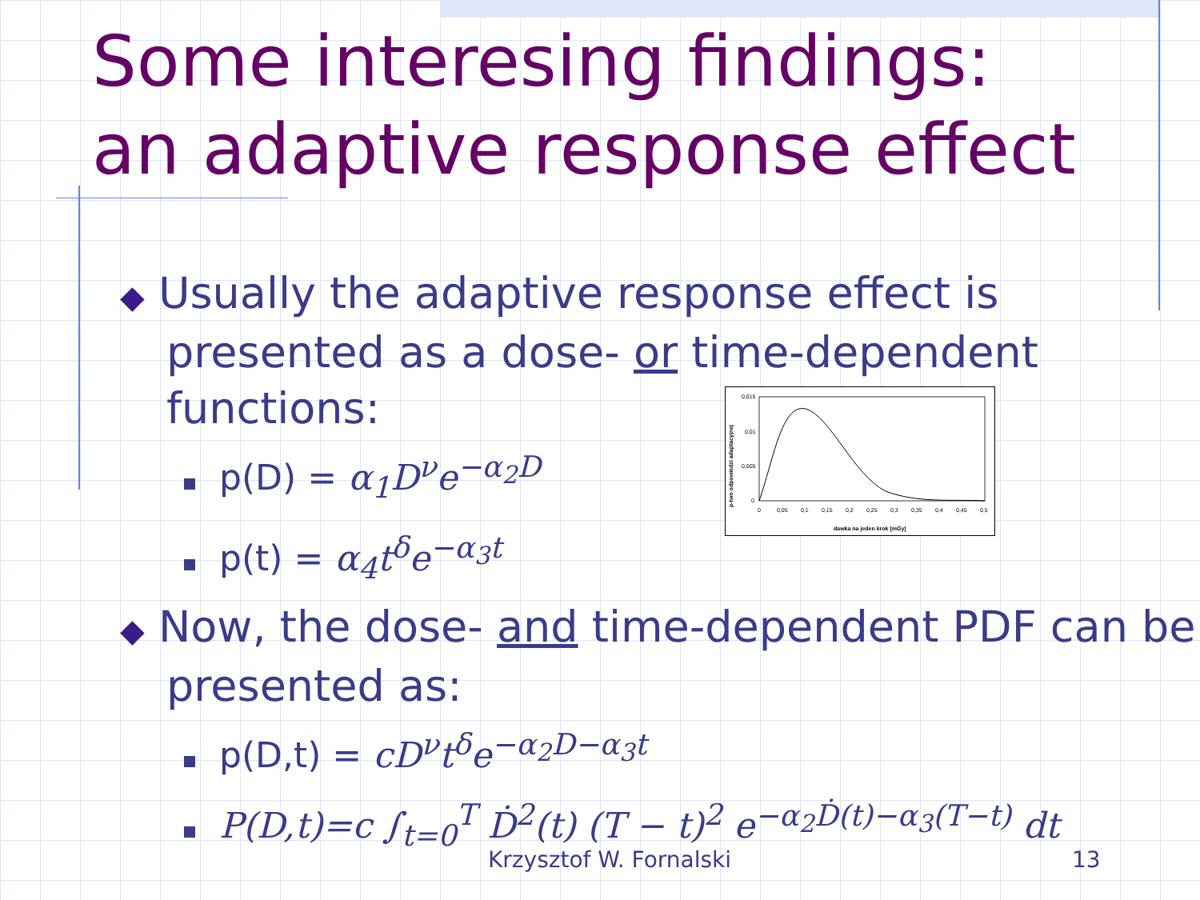Some interesing findings:
an adaptive response effect
◆ Usually the adaptive response effect is presented as a dose- or time-dependent functions:
p(D) = α<sub>1</sub>D<sup>ν</sup>e<sup>−α<sub>2</sub>D</sup>
p(t) = α<sub>4</sub>t<sup>δ</sup>e<sup>−α<sub>3</sub>t</sup>
◆ Now, the dose- and time-dependent PDF can be presented as:
p(D,t) = cD<sup>ν</sup>t<sup>δ</sup>e<sup>−α<sub>2</sub>D−α<sub>3</sub>t</sup>
P(D,t)=c ∫<sub>t=0</sub><sup>T</sup> Ḋ<sup>2</sup>(t) (T − t)<sup>2</sup> e<sup>−α<sub>2</sub>Ḋ(t)−α<sub>3</sub>(T−t)</sup> dt
0,015
0,01
0,005
0
0
0,05
0,1
0,15
0,2
0,25
0,3
0,35
0,4
0,45
0,5
dawka na jeden krok [mGy]
p-two odpowiedzi adaptacyjnej
Krzysztof W. Fornalski 13